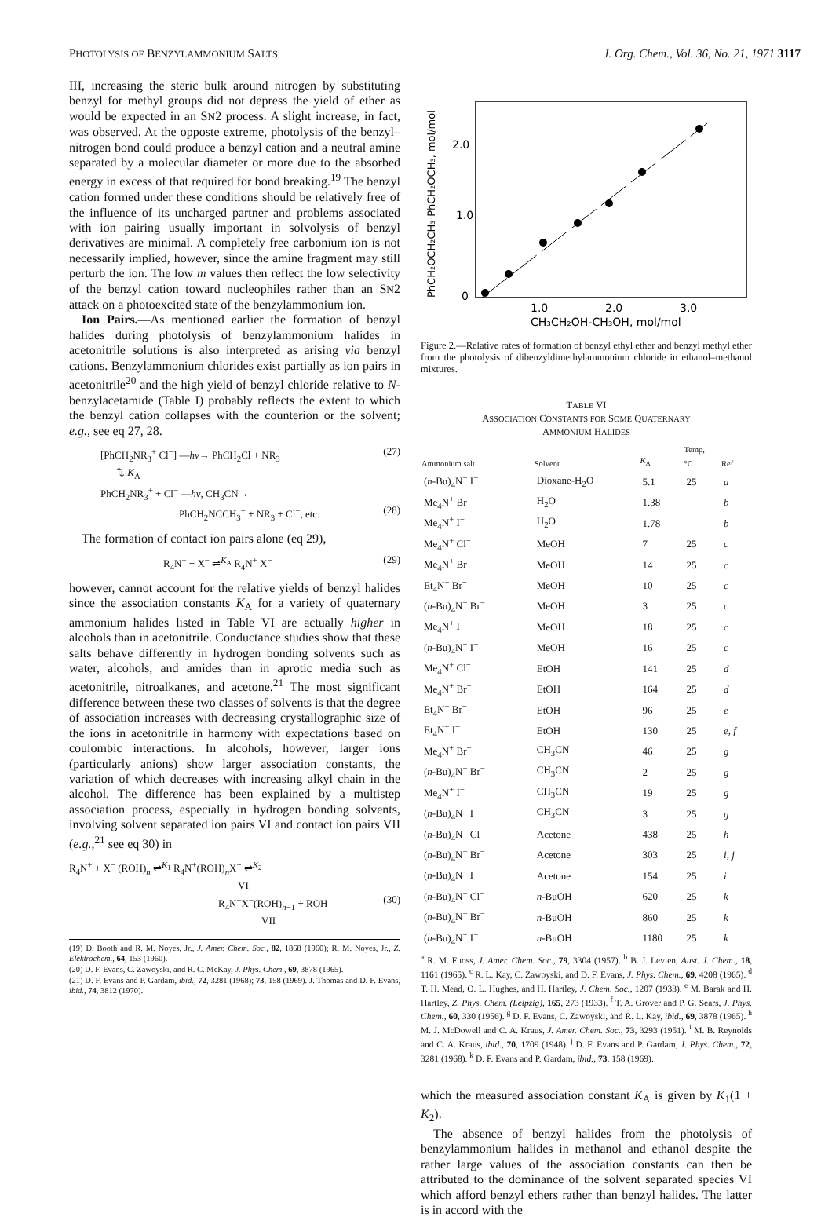PHOTOLYSIS OF BENZYLAMMONIUM SALTS J. Org. Chem., Vol. 36, No. 21, 1971 3117
III, increasing the steric bulk around nitrogen by substituting benzyl for methyl groups did not depress the yield of ether as would be expected in an SN2 process. A slight increase, in fact, was observed. At the opposte extreme, photolysis of the benzyl–nitrogen bond could produce a benzyl cation and a neutral amine separated by a molecular diameter or more due to the absorbed energy in excess of that required for bond breaking.<sup>19</sup> The benzyl cation formed under these conditions should be relatively free of the influence of its uncharged partner and problems associated with ion pairing usually important in solvolysis of benzyl derivatives are minimal. A completely free carbonium ion is not necessarily implied, however, since the amine fragment may still perturb the ion. The low m values then reflect the low selectivity of the benzyl cation toward nucleophiles rather than an SN2 attack on a photoexcited state of the benzylammonium ion.
Ion Pairs.—As mentioned earlier the formation of benzyl halides during photolysis of benzylammonium halides in acetonitrile solutions is also interpreted as arising via benzyl cations. Benzylammonium chlorides exist partially as ion pairs in acetonitrile<sup>20</sup> and the high yield of benzyl chloride relative to N-benzylacetamide (Table I) probably reflects the extent to which the benzyl cation collapses with the counterion or the solvent; e.g., see eq 27, 28.
[PhCH<sub>2</sub>NR<sub>3</sub><sup>+</sup> Cl<sup>−</sup>] —hν→ PhCH<sub>2</sub>Cl + NR<sub>3</sub> (27)
⇅ K<sub>A</sub>
PhCH<sub>2</sub>NR<sub>3</sub><sup>+</sup> + Cl<sup>−</sup> —hν, CH<sub>3</sub>CN→
PhCH<sub>2</sub>NCCH<sub>3</sub><sup>+</sup> + NR<sub>3</sub> + Cl<sup>−</sup>, etc. (28)
The formation of contact ion pairs alone (eq 29),
R<sub>4</sub>N<sup>+</sup> + X<sup>−</sup> ⇌<sup>K<sub>A</sub></sup> R<sub>4</sub>N<sup>+</sup> X<sup>−</sup> (29)
however, cannot account for the relative yields of benzyl halides since the association constants K<sub>A</sub> for a variety of quaternary ammonium halides listed in Table VI are actually higher in alcohols than in acetonitrile. Conductance studies show that these salts behave differently in hydrogen bonding solvents such as water, alcohols, and amides than in aprotic media such as acetonitrile, nitroalkanes, and acetone.<sup>21</sup> The most significant difference between these two classes of solvents is that the degree of association increases with decreasing crystallographic size of the ions in acetonitrile in harmony with expectations based on coulombic interactions. In alcohols, however, larger ions (particularly anions) show larger association constants, the variation of which decreases with increasing alkyl chain in the alcohol. The difference has been explained by a multistep association process, especially in hydrogen bonding solvents, involving solvent separated ion pairs VI and contact ion pairs VII (e.g.,<sup>21</sup> see eq 30) in
R<sub>4</sub>N<sup>+</sup> + X<sup>−</sup> (ROH)<sub>n</sub> ⇌<sup>K<sub>1</sub></sup> R<sub>4</sub>N<sup>+</sup>(ROH)<sub>n</sub>X<sup>−</sup> ⇌<sup>K<sub>2</sub></sup>
VI
R<sub>4</sub>N<sup>+</sup>X<sup>−</sup>(ROH)<sub>n−1</sub> + ROH (30)
VII
(19) D. Booth and R. M. Noyes, Jr., J. Amer. Chem. Soc., 82, 1868 (1960); R. M. Noyes, Jr., Z. Elektrochem., 64, 153 (1960).
(20) D. F. Evans, C. Zawoyski, and R. C. McKay, J. Phys. Chem., 69, 3878 (1965).
(21) D. F. Evans and P. Gardam, ibid., 72, 3281 (1968); 73, 158 (1969). J. Thomas and D. F. Evans, ibid., 74, 3812 (1970).
PhCH₂OCH₂CH₃-PhCH₂OCH₃, mol/mol
2.0
1.0
0
1.0
2.0
3.0
CH₃CH₂OH-CH₃OH, mol/mol
Figure 2.—Relative rates of formation of benzyl ethyl ether and benzyl methyl ether from the photolysis of dibenzyldimethylammonium chloride in ethanol–methanol mixtures.
TABLE VI
ASSOCIATION CONSTANTS FOR SOME QUATERNARY
AMMONIUM HALIDES
| Ammonium salt | Solvent | K<sub>A</sub> | Temp, °C | Ref |
| --- | --- | --- | --- | --- |
| ( n -Bu)<sub>4</sub>N<sup>+</sup> I<sup>−</sup> | Dioxane-H<sub>2</sub>O | 5.1 | 25 | a |
| Me<sub>4</sub>N<sup>+</sup> Br<sup>−</sup> | H<sub>2</sub>O | 1.38 | | b |
| Me<sub>4</sub>N<sup>+</sup> I<sup>−</sup> | H<sub>2</sub>O | 1.78 | | b |
| Me<sub>4</sub>N<sup>+</sup> Cl<sup>−</sup> | MeOH | 7 | 25 | c |
| Me<sub>4</sub>N<sup>+</sup> Br<sup>−</sup> | MeOH | 14 | 25 | c |
| Et<sub>4</sub>N<sup>+</sup> Br<sup>−</sup> | MeOH | 10 | 25 | c |
| ( n -Bu)<sub>4</sub>N<sup>+</sup> Br<sup>−</sup> | MeOH | 3 | 25 | c |
| Me<sub>4</sub>N<sup>+</sup> I<sup>−</sup> | MeOH | 18 | 25 | c |
| ( n -Bu)<sub>4</sub>N<sup>+</sup> I<sup>−</sup> | MeOH | 16 | 25 | c |
| Me<sub>4</sub>N<sup>+</sup> Cl<sup>−</sup> | EtOH | 141 | 25 | d |
| Me<sub>4</sub>N<sup>+</sup> Br<sup>−</sup> | EtOH | 164 | 25 | d |
| Et<sub>4</sub>N<sup>+</sup> Br<sup>−</sup> | EtOH | 96 | 25 | e |
| Et<sub>4</sub>N<sup>+</sup> I<sup>−</sup> | EtOH | 130 | 25 | e, f |
| Me<sub>4</sub>N<sup>+</sup> Br<sup>−</sup> | CH<sub>3</sub>CN | 46 | 25 | g |
| ( n -Bu)<sub>4</sub>N<sup>+</sup> Br<sup>−</sup> | CH<sub>3</sub>CN | 2 | 25 | g |
| Me<sub>4</sub>N<sup>+</sup> I<sup>−</sup> | CH<sub>3</sub>CN | 19 | 25 | g |
| ( n -Bu)<sub>4</sub>N<sup>+</sup> I<sup>−</sup> | CH<sub>3</sub>CN | 3 | 25 | g |
| ( n -Bu)<sub>4</sub>N<sup>+</sup> Cl<sup>−</sup> | Acetone | 438 | 25 | h |
| ( n -Bu)<sub>4</sub>N<sup>+</sup> Br<sup>−</sup> | Acetone | 303 | 25 | i, j |
| ( n -Bu)<sub>4</sub>N<sup>+</sup> I<sup>−</sup> | Acetone | 154 | 25 | i |
| ( n -Bu)<sub>4</sub>N<sup>+</sup> Cl<sup>−</sup> | n -BuOH | 620 | 25 | k |
| ( n -Bu)<sub>4</sub>N<sup>+</sup> Br<sup>−</sup> | n -BuOH | 860 | 25 | k |
| ( n -Bu)<sub>4</sub>N<sup>+</sup> I<sup>−</sup> | n -BuOH | 1180 | 25 | k |
<sup>a</sup> R. M. Fuoss, J. Amer. Chem. Soc., 79, 3304 (1957). <sup>b</sup> B. J. Levien, Aust. J. Chem., 18, 1161 (1965). <sup>c</sup> R. L. Kay, C. Zawoyski, and D. F. Evans, J. Phys. Chem., 69, 4208 (1965). <sup>d</sup> T. H. Mead, O. L. Hughes, and H. Hartley, J. Chem. Soc., 1207 (1933). <sup>e</sup> M. Barak and H. Hartley, Z. Phys. Chem. (Leipzig), 165, 273 (1933). <sup>f</sup> T. A. Grover and P. G. Sears, J. Phys. Chem., 60, 330 (1956). <sup>g</sup> D. F. Evans, C. Zawoyski, and R. L. Kay, ibid., 69, 3878 (1965). <sup>h</sup> M. J. McDowell and C. A. Kraus, J. Amer. Chem. Soc., 73, 3293 (1951). <sup>i</sup> M. B. Reynolds and C. A. Kraus, ibid., 70, 1709 (1948). <sup>j</sup> D. F. Evans and P. Gardam, J. Phys. Chem., 72, 3281 (1968). <sup>k</sup> D. F. Evans and P. Gardam, ibid., 73, 158 (1969).
which the measured association constant K<sub>A</sub> is given by K<sub>1</sub>(1 + K<sub>2</sub>).
The absence of benzyl halides from the photolysis of benzylammonium halides in methanol and ethanol despite the rather large values of the association constants can then be attributed to the dominance of the solvent separated species VI which afford benzyl ethers rather than benzyl halides. The latter is in accord with the